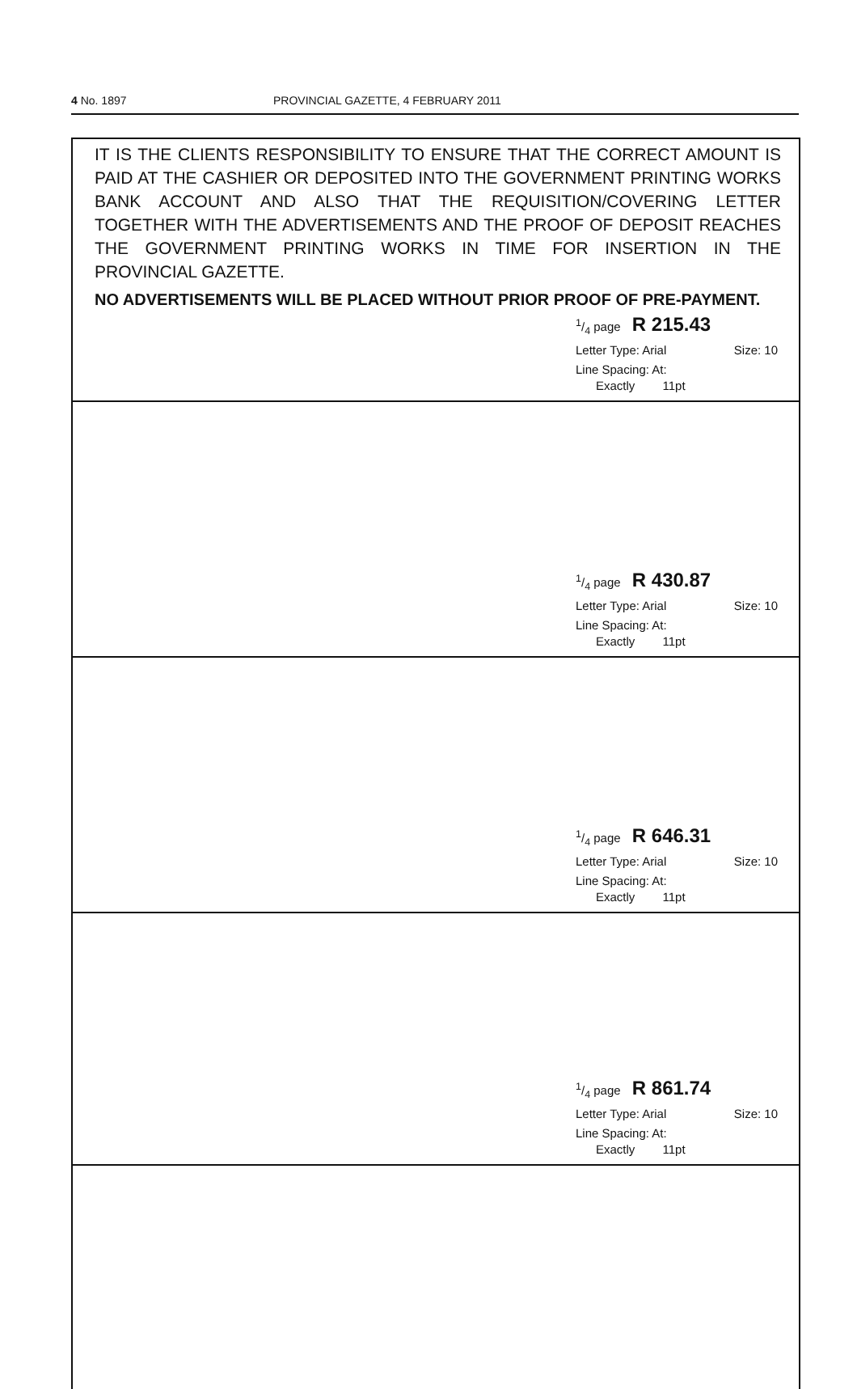4 No. 1897 PROVINCIAL GAZETTE, 4 FEBRUARY 2011
IT IS THE CLIENTS RESPONSIBILITY TO ENSURE THAT THE CORRECT AMOUNT IS PAID AT THE CASHIER OR DEPOSITED INTO THE GOVERNMENT PRINTING WORKS BANK ACCOUNT AND ALSO THAT THE REQUISITION/COVERING LETTER TOGETHER WITH THE ADVERTISEMENTS AND THE PROOF OF DEPOSIT REACHES THE GOVERNMENT PRINTING WORKS IN TIME FOR INSERTION IN THE PROVINCIAL GAZETTE.
NO ADVERTISEMENTS WILL BE PLACED WITHOUT PRIOR PROOF OF PRE-PAYMENT.
1/4 page R 215.43
Letter Type: Arial Size: 10
Line Spacing: At:
Exactly 11pt
1/4 page R 430.87
Letter Type: Arial Size: 10
Line Spacing: At:
Exactly 11pt
1/4 page R 646.31
Letter Type: Arial Size: 10
Line Spacing: At:
Exactly 11pt
1/4 page R 861.74
Letter Type: Arial Size: 10
Line Spacing: At:
Exactly 11pt